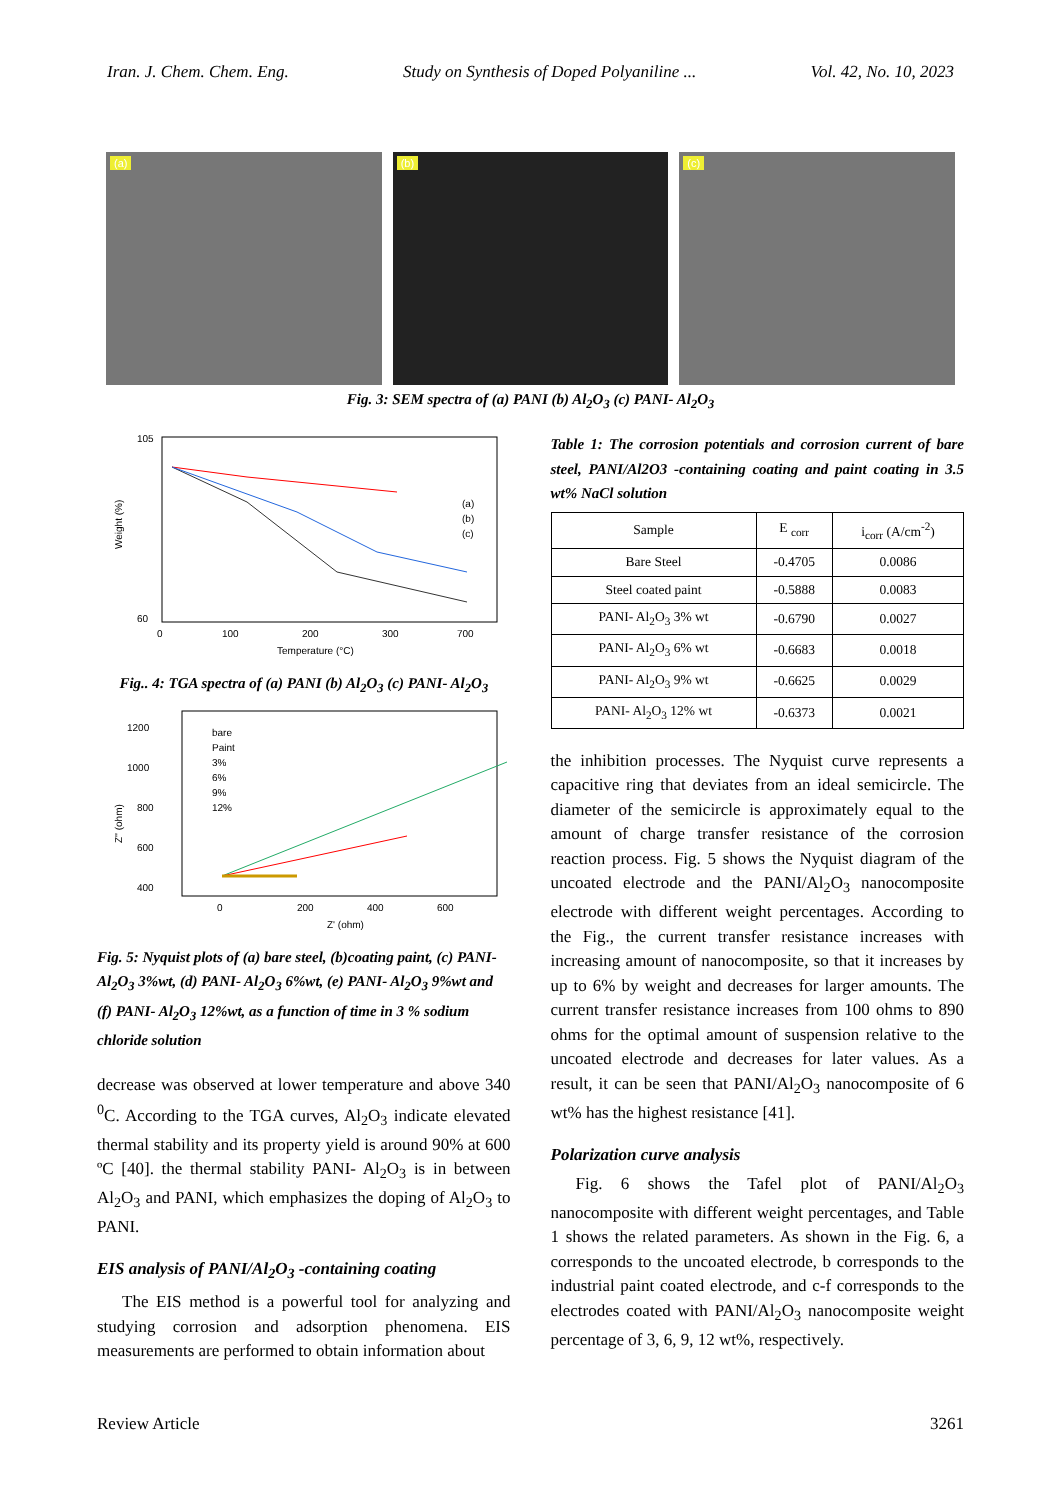Iran. J. Chem. Chem. Eng. Study on Synthesis of Doped Polyaniline ... Vol. 42, No. 10, 2023
(a)
(b)
(c)
Fig. 3: SEM spectra of (a) PANI (b) Al<sub>2</sub>O<sub>3</sub> (c) PANI- Al<sub>2</sub>O<sub>3</sub>
105
60
Weight (%)
0
100
200
300
700
Temperature (°C)
(a)
(b)
(c)
Fig.. 4: TGA spectra of (a) PANI (b) Al<sub>2</sub>O<sub>3</sub> (c) PANI- Al<sub>2</sub>O<sub>3</sub>
1200
1000
800
600
400
Z'' (ohm)
bare
Paint
3%
6%
9%
12%
0
200
400
600
Z' (ohm)
Fig. 5: Nyquist plots of (a) bare steel, (b)coating paint, (c) PANI- Al<sub>2</sub>O<sub>3</sub> 3%wt, (d) PANI- Al<sub>2</sub>O<sub>3</sub> 6%wt, (e) PANI- Al<sub>2</sub>O<sub>3</sub> 9%wt and (f) PANI- Al<sub>2</sub>O<sub>3</sub> 12%wt, as a function of time in 3 % sodium chloride solution
decrease was observed at lower temperature and above 340 <sup>0</sup>C. According to the TGA curves, Al<sub>2</sub>O<sub>3</sub> indicate elevated thermal stability and its property yield is around 90% at 600 ºC [40]. the thermal stability PANI- Al<sub>2</sub>O<sub>3</sub> is in between Al<sub>2</sub>O<sub>3</sub> and PANI, which emphasizes the doping of Al<sub>2</sub>O<sub>3</sub> to PANI.
EIS analysis of PANI/Al<sub>2</sub>O<sub>3</sub> -containing coating
The EIS method is a powerful tool for analyzing and studying corrosion and adsorption phenomena. EIS measurements are performed to obtain information about
Table 1: The corrosion potentials and corrosion current of bare steel, PANI/Al2O3 -containing coating and paint coating in 3.5 wt% NaCl solution
| Sample | E <sub>corr</sub> | i<sub>corr</sub> (A/cm<sup>-2</sup>) |
| --- | --- | --- |
| Bare Steel | -0.4705 | 0.0086 |
| Steel coated paint | -0.5888 | 0.0083 |
| PANI- Al<sub>2</sub>O<sub>3</sub> 3% wt | -0.6790 | 0.0027 |
| PANI- Al<sub>2</sub>O<sub>3</sub> 6% wt | -0.6683 | 0.0018 |
| PANI- Al<sub>2</sub>O<sub>3</sub> 9% wt | -0.6625 | 0.0029 |
| PANI- Al<sub>2</sub>O<sub>3</sub> 12% wt | -0.6373 | 0.0021 |
the inhibition processes. The Nyquist curve represents a capacitive ring that deviates from an ideal semicircle. The diameter of the semicircle is approximately equal to the amount of charge transfer resistance of the corrosion reaction process. Fig. 5 shows the Nyquist diagram of the uncoated electrode and the PANI/Al<sub>2</sub>O<sub>3</sub> nanocomposite electrode with different weight percentages. According to the Fig., the current transfer resistance increases with increasing amount of nanocomposite, so that it increases by up to 6% by weight and decreases for larger amounts. The current transfer resistance increases from 100 ohms to 890 ohms for the optimal amount of suspension relative to the uncoated electrode and decreases for later values. As a result, it can be seen that PANI/Al<sub>2</sub>O<sub>3</sub> nanocomposite of 6 wt% has the highest resistance [41].
Polarization curve analysis
Fig. 6 shows the Tafel plot of PANI/Al<sub>2</sub>O<sub>3</sub> nanocomposite with different weight percentages, and Table 1 shows the related parameters. As shown in the Fig. 6, a corresponds to the uncoated electrode, b corresponds to the industrial paint coated electrode, and c-f corresponds to the electrodes coated with PANI/Al<sub>2</sub>O<sub>3</sub> nanocomposite weight percentage of 3, 6, 9, 12 wt%, respectively.
Review Article 3261